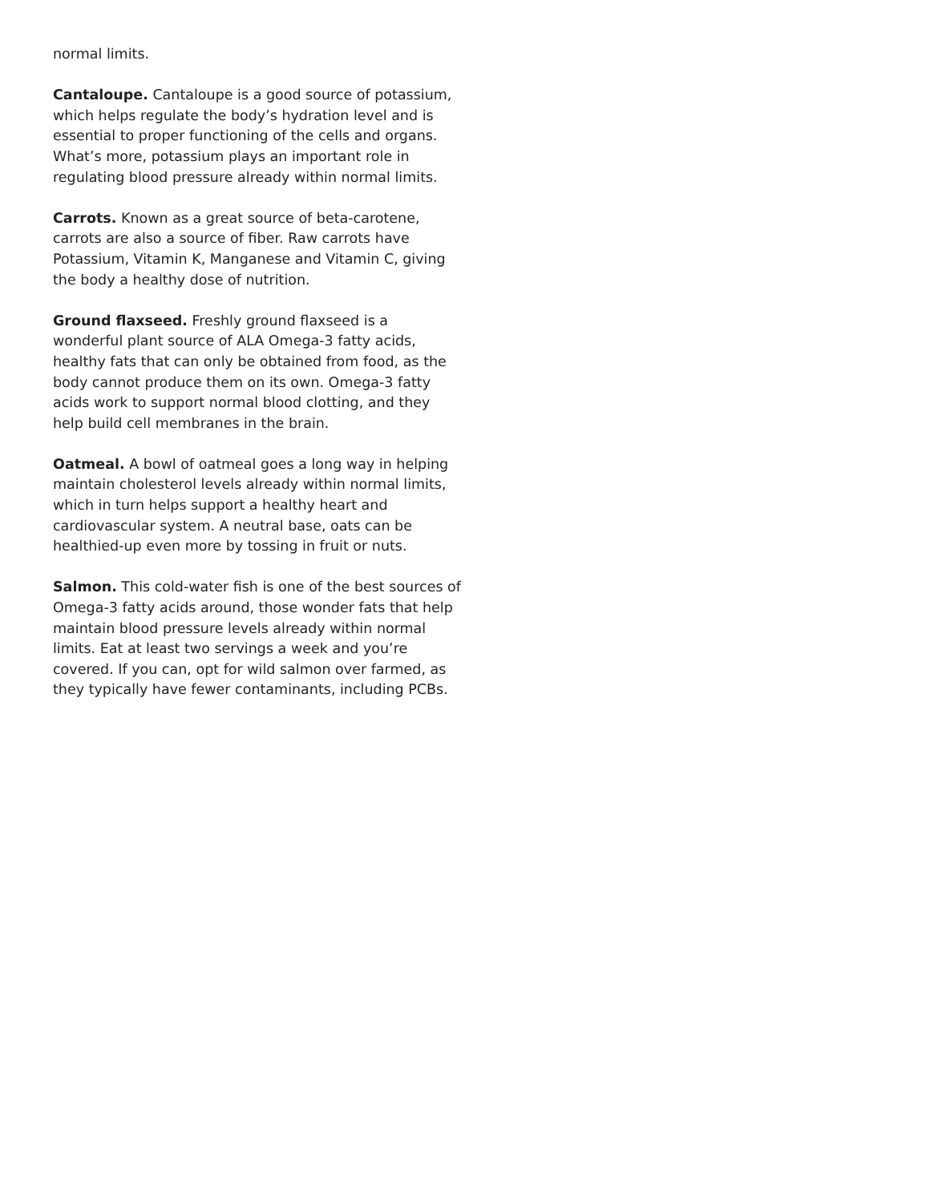normal limits.
Cantaloupe. Cantaloupe is a good source of potassium, which helps regulate the body’s hydration level and is essential to proper functioning of the cells and organs. What’s more, potassium plays an important role in regulating blood pressure already within normal limits.
Carrots. Known as a great source of beta-carotene, carrots are also a source of fiber. Raw carrots have Potassium, Vitamin K, Manganese and Vitamin C, giving the body a healthy dose of nutrition.
Ground flaxseed. Freshly ground flaxseed is a wonderful plant source of ALA Omega-3 fatty acids, healthy fats that can only be obtained from food, as the body cannot produce them on its own. Omega-3 fatty acids work to support normal blood clotting, and they help build cell membranes in the brain.
Oatmeal. A bowl of oatmeal goes a long way in helping maintain cholesterol levels already within normal limits, which in turn helps support a healthy heart and cardiovascular system. A neutral base, oats can be healthied-up even more by tossing in fruit or nuts.
Salmon. This cold-water fish is one of the best sources of Omega-3 fatty acids around, those wonder fats that help maintain blood pressure levels already within normal limits. Eat at least two servings a week and you’re covered. If you can, opt for wild salmon over farmed, as they typically have fewer contaminants, including PCBs.